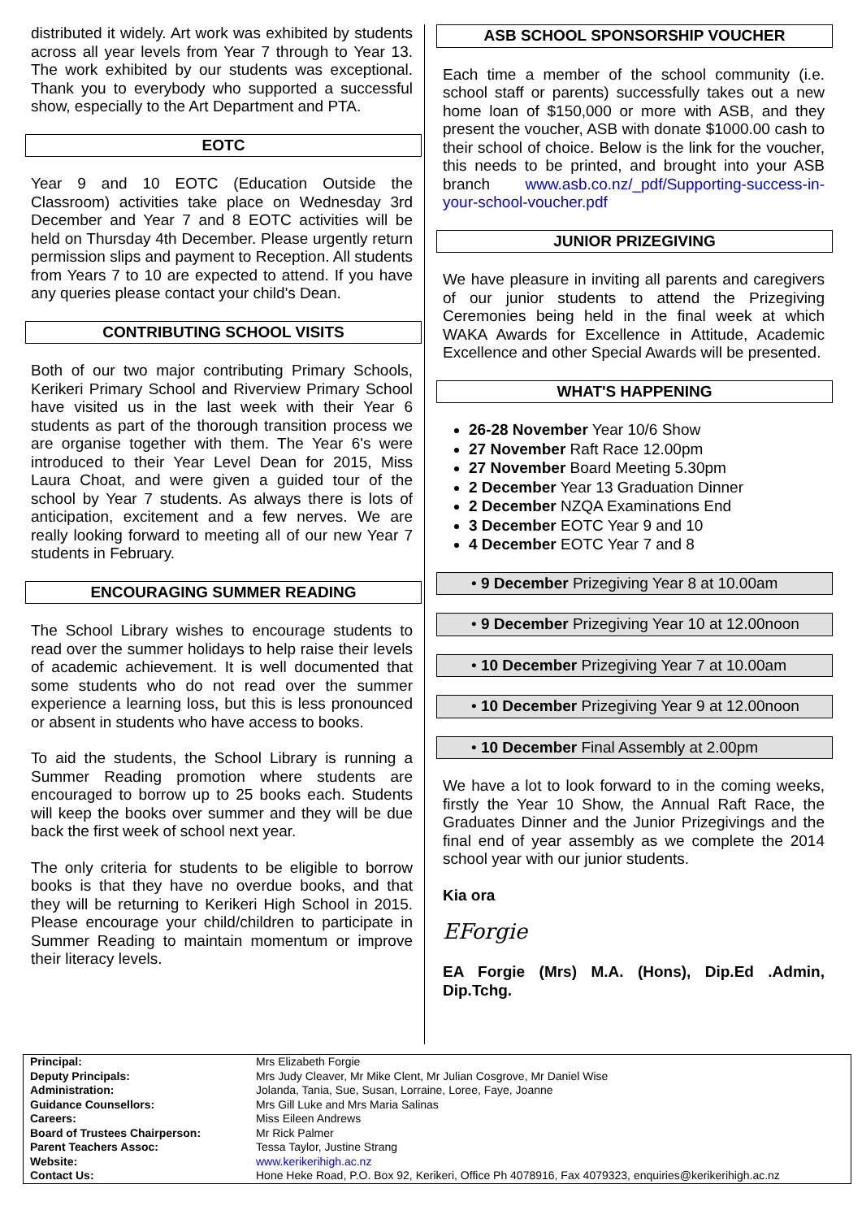distributed it widely. Art work was exhibited by students across all year levels from Year 7 through to Year 13. The work exhibited by our students was exceptional. Thank you to everybody who supported a successful show, especially to the Art Department and PTA.
EOTC
Year 9 and 10 EOTC (Education Outside the Classroom) activities take place on Wednesday 3rd December and Year 7 and 8 EOTC activities will be held on Thursday 4th December. Please urgently return permission slips and payment to Reception. All students from Years 7 to 10 are expected to attend. If you have any queries please contact your child's Dean.
CONTRIBUTING SCHOOL VISITS
Both of our two major contributing Primary Schools, Kerikeri Primary School and Riverview Primary School have visited us in the last week with their Year 6 students as part of the thorough transition process we are organise together with them. The Year 6's were introduced to their Year Level Dean for 2015, Miss Laura Choat, and were given a guided tour of the school by Year 7 students. As always there is lots of anticipation, excitement and a few nerves. We are really looking forward to meeting all of our new Year 7 students in February.
ENCOURAGING SUMMER READING
The School Library wishes to encourage students to read over the summer holidays to help raise their levels of academic achievement. It is well documented that some students who do not read over the summer experience a learning loss, but this is less pronounced or absent in students who have access to books.
To aid the students, the School Library is running a Summer Reading promotion where students are encouraged to borrow up to 25 books each. Students will keep the books over summer and they will be due back the first week of school next year.
The only criteria for students to be eligible to borrow books is that they have no overdue books, and that they will be returning to Kerikeri High School in 2015. Please encourage your child/children to participate in Summer Reading to maintain momentum or improve their literacy levels.
ASB SCHOOL SPONSORSHIP VOUCHER
Each time a member of the school community (i.e. school staff or parents) successfully takes out a new home loan of $150,000 or more with ASB, and they present the voucher, ASB with donate $1000.00 cash to their school of choice. Below is the link for the voucher, this needs to be printed, and brought into your ASB branch www.asb.co.nz/_pdf/Supporting-success-in-your-school-voucher.pdf
JUNIOR PRIZEGIVING
We have pleasure in inviting all parents and caregivers of our junior students to attend the Prizegiving Ceremonies being held in the final week at which WAKA Awards for Excellence in Attitude, Academic Excellence and other Special Awards will be presented.
WHAT'S HAPPENING
26-28 November Year 10/6 Show
27 November Raft Race 12.00pm
27 November Board Meeting 5.30pm
2 December Year 13 Graduation Dinner
2 December NZQA Examinations End
3 December EOTC Year 9 and 10
4 December EOTC Year 7 and 8
• 9 December Prizegiving Year 8 at 10.00am
• 9 December Prizegiving Year 10 at 12.00noon
• 10 December Prizegiving Year 7 at 10.00am
• 10 December Prizegiving Year 9 at 12.00noon
• 10 December Final Assembly at 2.00pm
We have a lot to look forward to in the coming weeks, firstly the Year 10 Show, the Annual Raft Race, the Graduates Dinner and the Junior Prizegivings and the final end of year assembly as we complete the 2014 school year with our junior students.
Kia ora
EForgie
EA Forgie (Mrs) M.A. (Hons), Dip.Ed .Admin, Dip.Tchg.
| Principal: | Mrs Elizabeth Forgie |
| Deputy Principals: | Mrs Judy Cleaver, Mr Mike Clent, Mr Julian Cosgrove, Mr Daniel Wise |
| Administration: | Jolanda, Tania, Sue, Susan, Lorraine, Loree, Faye, Joanne |
| Guidance Counsellors: | Mrs Gill Luke and Mrs Maria Salinas |
| Careers: | Miss Eileen Andrews |
| Board of Trustees Chairperson: | Mr Rick Palmer |
| Parent Teachers Assoc: | Tessa Taylor, Justine Strang |
| Website: | www.kerikerihigh.ac.nz |
| Contact Us: | Hone Heke Road, P.O. Box 92, Kerikeri, Office Ph 4078916, Fax 4079323, enquiries@kerikerihigh.ac.nz |